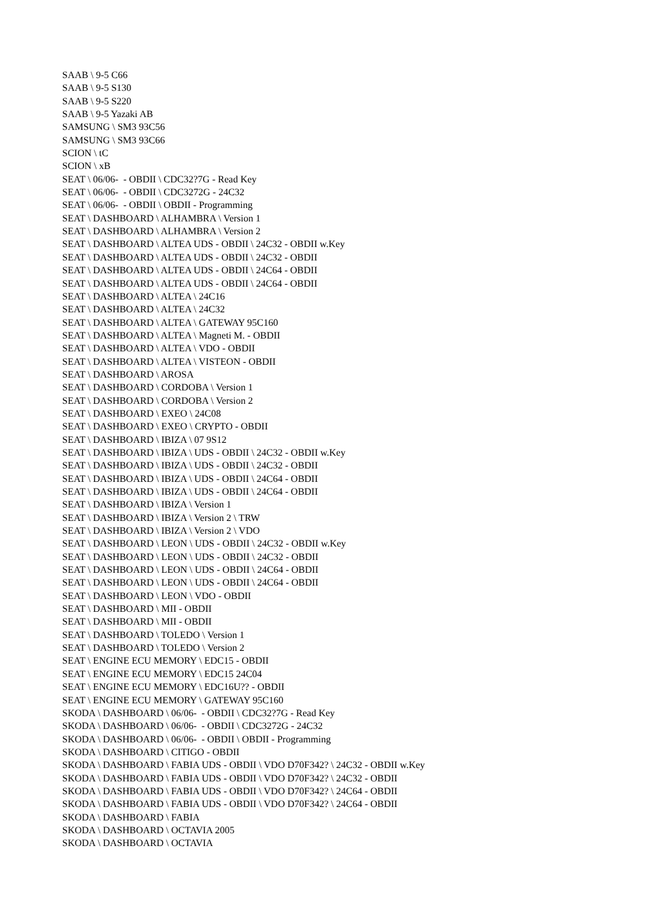SAAB \ 9-5 C66 SAAB \ 9-5 S130 SAAB \ 9-5 S220 SAAB \ 9-5 Yazaki AB SAMSUNG \ SM3 93C56 SAMSUNG \ SM3 93C66 SCION \ tC SCION \ xB SEAT \ 06/06- - OBDII \ CDC32?7G - Read Key SEAT \ 06/06- - OBDII \ CDC3272G - 24C32 SEAT \ 06/06- - OBDII \ OBDII - Programming SEAT \ DASHBOARD \ ALHAMBRA \ Version 1 SEAT \ DASHBOARD \ ALHAMBRA \ Version 2 SEAT \ DASHBOARD \ ALTEA UDS - OBDII \ 24C32 - OBDII w.Key SEAT \ DASHBOARD \ ALTEA UDS - OBDII \ 24C32 - OBDII SEAT \ DASHBOARD \ ALTEA UDS - OBDII \ 24C64 - OBDII SEAT \ DASHBOARD \ ALTEA UDS - OBDII \ 24C64 - OBDII SEAT \ DASHBOARD \ ALTEA \ 24C16 SEAT \ DASHBOARD \ ALTEA \ 24C32 SEAT \ DASHBOARD \ ALTEA \ GATEWAY 95C160 SEAT \ DASHBOARD \ ALTEA \ Magneti M. - OBDII SEAT \ DASHBOARD \ ALTEA \ VDO - OBDII SEAT \ DASHBOARD \ ALTEA \ VISTEON - OBDII SEAT \ DASHBOARD \ AROSA SEAT \ DASHBOARD \ CORDOBA \ Version 1 SEAT \ DASHBOARD \ CORDOBA \ Version 2 SEAT \ DASHBOARD \ EXEO \ 24C08 SEAT \ DASHBOARD \ EXEO \ CRYPTO - OBDII SEAT \ DASHBOARD \ IBIZA \ 07 9S12 SEAT \ DASHBOARD \ IBIZA \ UDS - OBDII \ 24C32 - OBDII w.Key SEAT \ DASHBOARD \ IBIZA \ UDS - OBDII \ 24C32 - OBDII SEAT \ DASHBOARD \ IBIZA \ UDS - OBDII \ 24C64 - OBDII SEAT \ DASHBOARD \ IBIZA \ UDS - OBDII \ 24C64 - OBDII SEAT \ DASHBOARD \ IBIZA \ Version 1 SEAT \ DASHBOARD \ IBIZA \ Version 2 \ TRW SEAT \ DASHBOARD \ IBIZA \ Version 2 \ VDO SEAT \ DASHBOARD \ LEON \ UDS - OBDII \ 24C32 - OBDII w.Key SEAT \ DASHBOARD \ LEON \ UDS - OBDII \ 24C32 - OBDII SEAT \ DASHBOARD \ LEON \ UDS - OBDII \ 24C64 - OBDII SEAT \ DASHBOARD \ LEON \ UDS - OBDII \ 24C64 - OBDII SEAT \ DASHBOARD \ LEON \ VDO - OBDII SEAT \ DASHBOARD \ MII - OBDII SEAT \ DASHBOARD \ MII - OBDII SEAT \ DASHBOARD \ TOLEDO \ Version 1 SEAT \ DASHBOARD \ TOLEDO \ Version 2 SEAT \ ENGINE ECU MEMORY \ EDC15 - OBDII SEAT \ ENGINE ECU MEMORY \ EDC15 24C04 SEAT \ ENGINE ECU MEMORY \ EDC16U?? - OBDII SEAT \ ENGINE ECU MEMORY \ GATEWAY 95C160 SKODA \ DASHBOARD \ 06/06- - OBDII \ CDC32?7G - Read Key SKODA \ DASHBOARD \ 06/06- - OBDII \ CDC3272G - 24C32 SKODA \ DASHBOARD \ 06/06- - OBDII \ OBDII - Programming SKODA \ DASHBOARD \ CITIGO - OBDII SKODA \ DASHBOARD \ FABIA UDS - OBDII \ VDO D70F342? \ 24C32 - OBDII w.Key SKODA \ DASHBOARD \ FABIA UDS - OBDII \ VDO D70F342? \ 24C32 - OBDII SKODA \ DASHBOARD \ FABIA UDS - OBDII \ VDO D70F342? \ 24C64 - OBDII SKODA \ DASHBOARD \ FABIA UDS - OBDII \ VDO D70F342? \ 24C64 - OBDII SKODA \ DASHBOARD \ FABIA SKODA \ DASHBOARD \ OCTAVIA 2005 SKODA \ DASHBOARD \ OCTAVIA